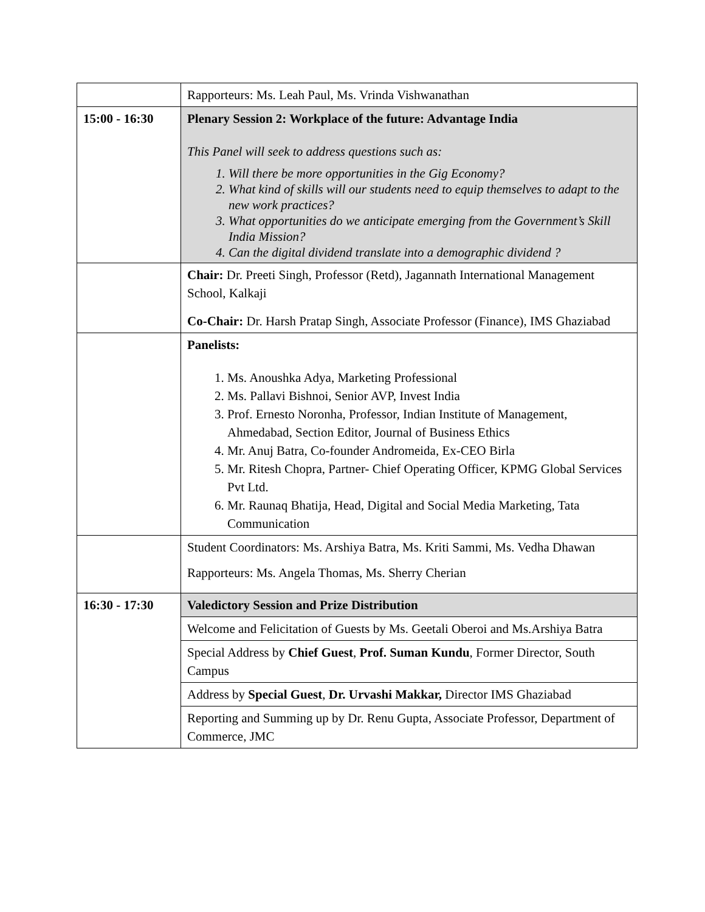| | Rapporteurs: Ms. Leah Paul, Ms. Vrinda Vishwanathan |
| 15:00 - 16:30 | Plenary Session 2: Workplace of the future: Advantage India This Panel will seek to address questions such as: 1. Will there be more opportunities in the Gig Economy? 2. What kind of skills will our students need to equip themselves to adapt to the new work practices? 3. What opportunities do we anticipate emerging from the Government’s Skill India Mission? 4. Can the digital dividend translate into a demographic dividend ? |
| | Chair: Dr. Preeti Singh, Professor (Retd), Jagannath International Management School, Kalkaji Co-Chair: Dr. Harsh Pratap Singh, Associate Professor (Finance), IMS Ghaziabad |
| | Panelists: 1. Ms. Anoushka Adya, Marketing Professional 2. Ms. Pallavi Bishnoi, Senior AVP, Invest India 3. Prof. Ernesto Noronha, Professor, Indian Institute of Management, Ahmedabad, Section Editor, Journal of Business Ethics 4. Mr. Anuj Batra, Co-founder Andromeida, Ex-CEO Birla 5. Mr. Ritesh Chopra, Partner- Chief Operating Officer, KPMG Global Services Pvt Ltd. 6. Mr. Raunaq Bhatija, Head, Digital and Social Media Marketing, Tata Communication |
| | Student Coordinators: Ms. Arshiya Batra, Ms. Kriti Sammi, Ms. Vedha Dhawan Rapporteurs: Ms. Angela Thomas, Ms. Sherry Cherian |
| 16:30 - 17:30 | Valedictory Session and Prize Distribution |
| | Welcome and Felicitation of Guests by Ms. Geetali Oberoi and Ms.Arshiya Batra |
| | Special Address by Chief Guest , Prof. Suman Kundu , Former Director, South Campus |
| | Address by Special Guest , Dr. Urvashi Makkar, Director IMS Ghaziabad |
| | Reporting and Summing up by Dr. Renu Gupta, Associate Professor, Department of Commerce, JMC |